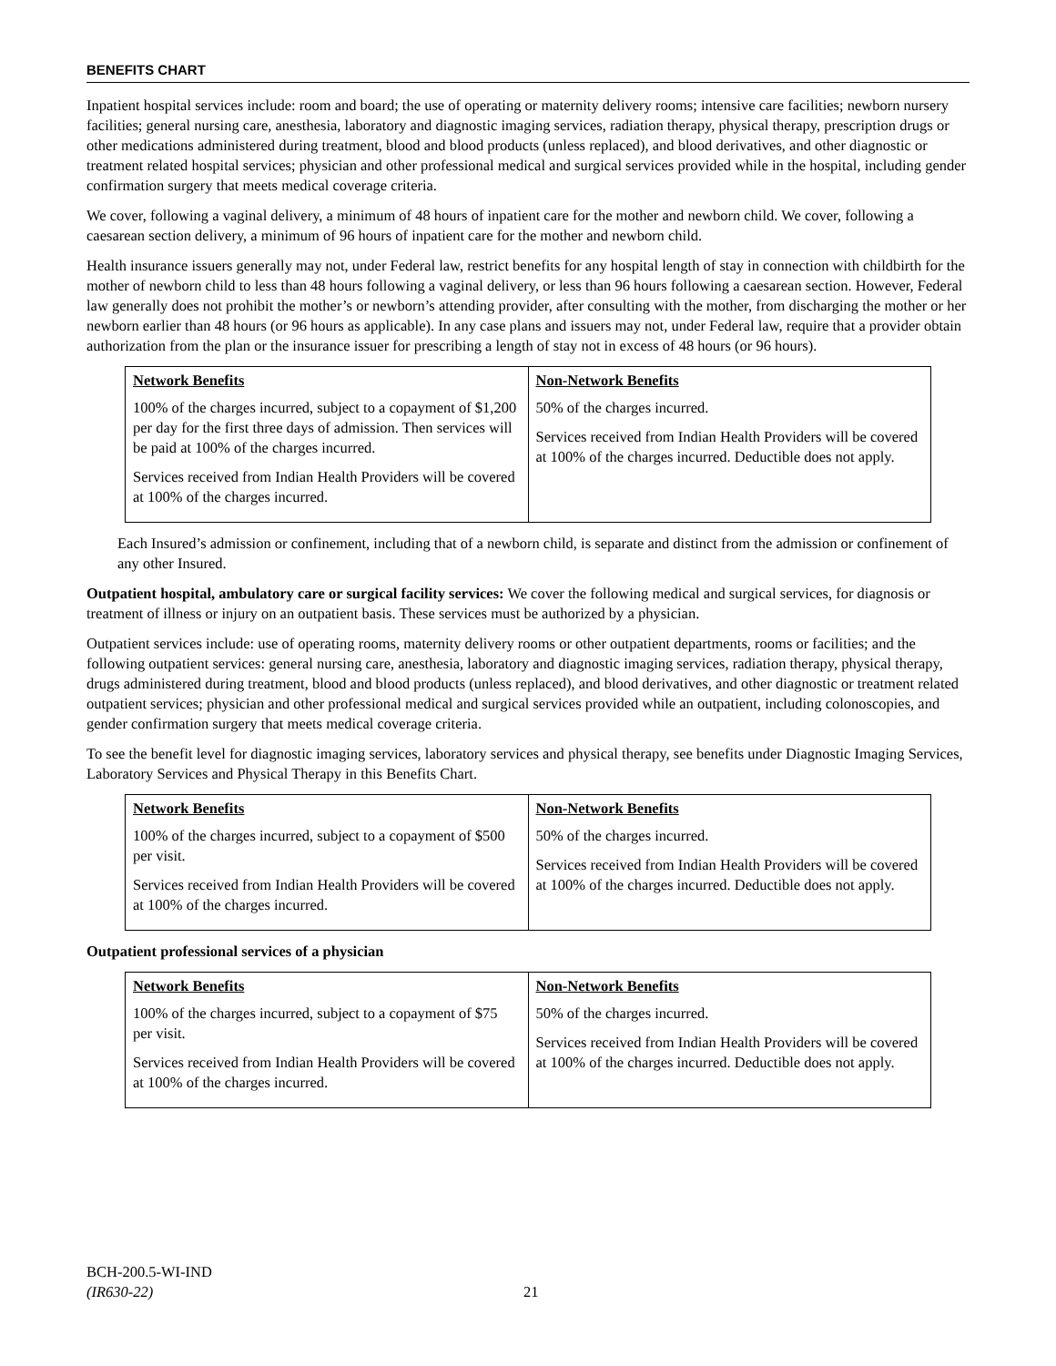BENEFITS CHART
Inpatient hospital services include: room and board; the use of operating or maternity delivery rooms; intensive care facilities; newborn nursery facilities; general nursing care, anesthesia, laboratory and diagnostic imaging services, radiation therapy, physical therapy, prescription drugs or other medications administered during treatment, blood and blood products (unless replaced), and blood derivatives, and other diagnostic or treatment related hospital services; physician and other professional medical and surgical services provided while in the hospital, including gender confirmation surgery that meets medical coverage criteria.
We cover, following a vaginal delivery, a minimum of 48 hours of inpatient care for the mother and newborn child. We cover, following a caesarean section delivery, a minimum of 96 hours of inpatient care for the mother and newborn child.
Health insurance issuers generally may not, under Federal law, restrict benefits for any hospital length of stay in connection with childbirth for the mother of newborn child to less than 48 hours following a vaginal delivery, or less than 96 hours following a caesarean section. However, Federal law generally does not prohibit the mother’s or newborn’s attending provider, after consulting with the mother, from discharging the mother or her newborn earlier than 48 hours (or 96 hours as applicable). In any case plans and issuers may not, under Federal law, require that a provider obtain authorization from the plan or the insurance issuer for prescribing a length of stay not in excess of 48 hours (or 96 hours).
| Network Benefits 100% of the charges incurred, subject to a copayment of $1,200 per day for the first three days of admission. Then services will be paid at 100% of the charges incurred. Services received from Indian Health Providers will be covered at 100% of the charges incurred. | Non-Network Benefits 50% of the charges incurred. Services received from Indian Health Providers will be covered at 100% of the charges incurred. Deductible does not apply. |
Each Insured’s admission or confinement, including that of a newborn child, is separate and distinct from the admission or confinement of any other Insured.
Outpatient hospital, ambulatory care or surgical facility services: We cover the following medical and surgical services, for diagnosis or treatment of illness or injury on an outpatient basis. These services must be authorized by a physician.
Outpatient services include: use of operating rooms, maternity delivery rooms or other outpatient departments, rooms or facilities; and the following outpatient services: general nursing care, anesthesia, laboratory and diagnostic imaging services, radiation therapy, physical therapy, drugs administered during treatment, blood and blood products (unless replaced), and blood derivatives, and other diagnostic or treatment related outpatient services; physician and other professional medical and surgical services provided while an outpatient, including colonoscopies, and gender confirmation surgery that meets medical coverage criteria.
To see the benefit level for diagnostic imaging services, laboratory services and physical therapy, see benefits under Diagnostic Imaging Services, Laboratory Services and Physical Therapy in this Benefits Chart.
| Network Benefits 100% of the charges incurred, subject to a copayment of $500 per visit. Services received from Indian Health Providers will be covered at 100% of the charges incurred. | Non-Network Benefits 50% of the charges incurred. Services received from Indian Health Providers will be covered at 100% of the charges incurred. Deductible does not apply. |
Outpatient professional services of a physician
| Network Benefits 100% of the charges incurred, subject to a copayment of $75 per visit. Services received from Indian Health Providers will be covered at 100% of the charges incurred. | Non-Network Benefits 50% of the charges incurred. Services received from Indian Health Providers will be covered at 100% of the charges incurred. Deductible does not apply. |
BCH-200.5-WI-IND
(IR630-22) 21